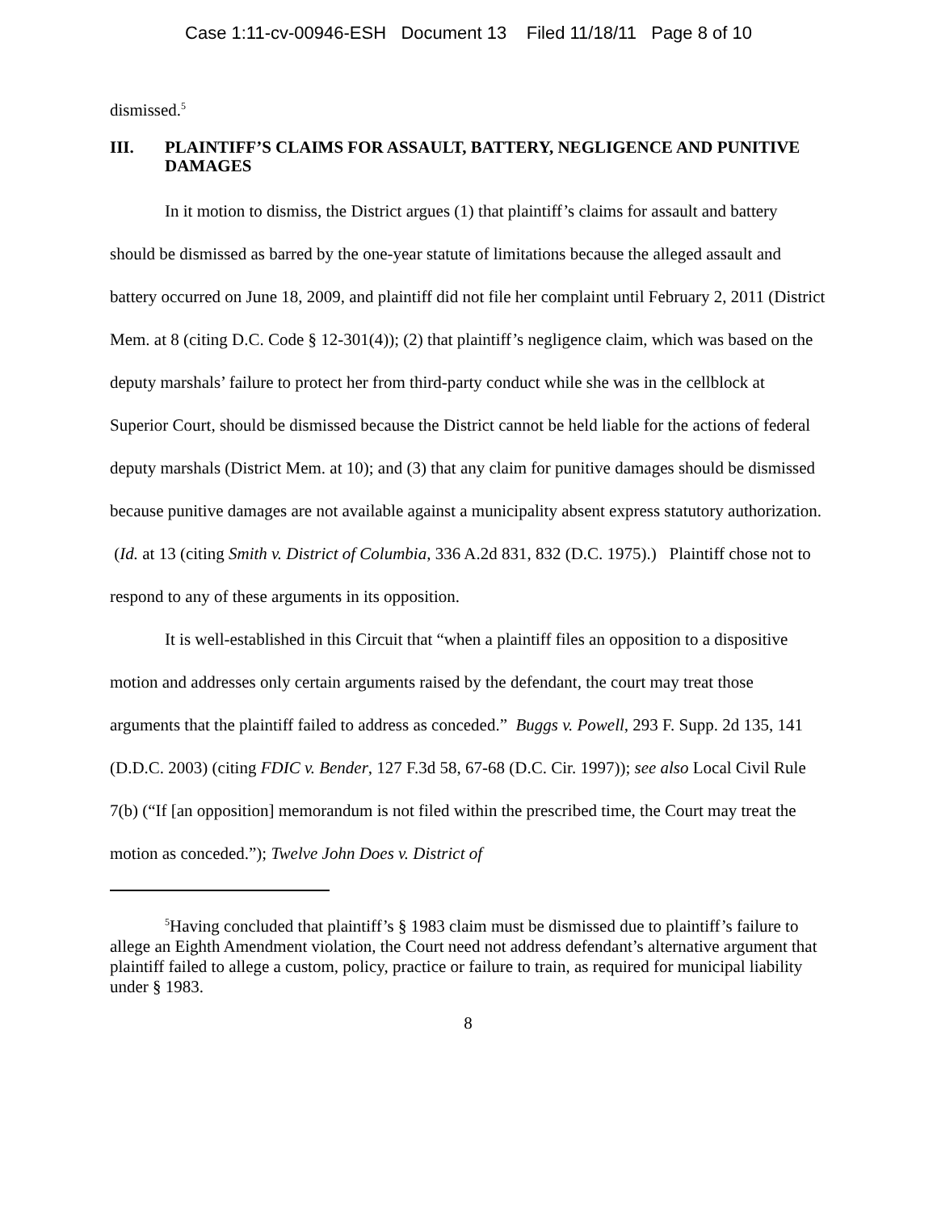Case 1:11-cv-00946-ESH Document 13 Filed 11/18/11 Page 8 of 10
dismissed.<sup>5</sup>
III. PLAINTIFF’S CLAIMS FOR ASSAULT, BATTERY, NEGLIGENCE AND PUNITIVE DAMAGES
In it motion to dismiss, the District argues (1) that plaintiff’s claims for assault and battery should be dismissed as barred by the one-year statute of limitations because the alleged assault and battery occurred on June 18, 2009, and plaintiff did not file her complaint until February 2, 2011 (District Mem. at 8 (citing D.C. Code § 12-301(4)); (2) that plaintiff’s negligence claim, which was based on the deputy marshals’ failure to protect her from third-party conduct while she was in the cellblock at Superior Court, should be dismissed because the District cannot be held liable for the actions of federal deputy marshals (District Mem. at 10); and (3) that any claim for punitive damages should be dismissed because punitive damages are not available against a municipality absent express statutory authorization. (Id. at 13 (citing Smith v. District of Columbia, 336 A.2d 831, 832 (D.C. 1975).) Plaintiff chose not to respond to any of these arguments in its opposition.
It is well-established in this Circuit that “when a plaintiff files an opposition to a dispositive motion and addresses only certain arguments raised by the defendant, the court may treat those arguments that the plaintiff failed to address as conceded.” Buggs v. Powell, 293 F. Supp. 2d 135, 141 (D.D.C. 2003) (citing FDIC v. Bender, 127 F.3d 58, 67-68 (D.C. Cir. 1997)); see also Local Civil Rule 7(b) (“If [an opposition] memorandum is not filed within the prescribed time, the Court may treat the motion as conceded.”); Twelve John Does v. District of
<sup>5</sup> Having concluded that plaintiff’s § 1983 claim must be dismissed due to plaintiff’s failure to allege an Eighth Amendment violation, the Court need not address defendant’s alternative argument that plaintiff failed to allege a custom, policy, practice or failure to train, as required for municipal liability under § 1983.
8